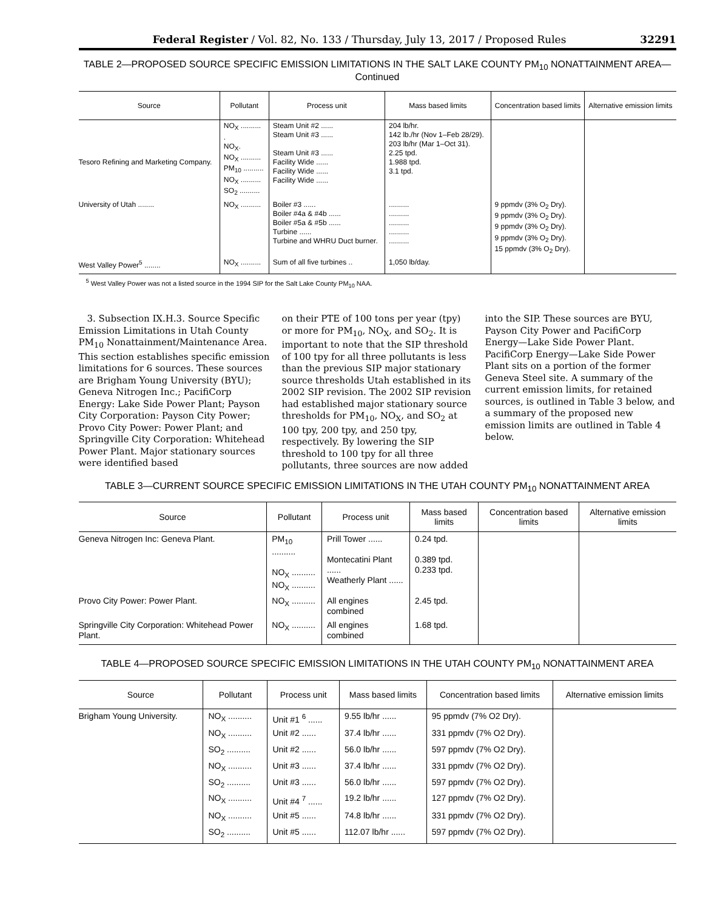Federal Register / Vol. 82, No. 133 / Thursday, July 13, 2017 / Proposed Rules 32291
TABLE 2—PROPOSED SOURCE SPECIFIC EMISSION LIMITATIONS IN THE SALT LAKE COUNTY PM<sub>10</sub> NONATTAINMENT AREA—Continued
| Source | Pollutant | Process unit | Mass based limits | Concentration based limits | Alternative emission limits |
| --- | --- | --- | --- | --- | --- |
| Tesoro Refining and Marketing Company. | NO<sub>X</sub> .......... . NO<sub>X</sub>. NO<sub>X</sub> .......... PM<sub>10</sub> .......... NO<sub>X</sub> .......... SO<sub>2</sub> .......... | Steam Unit #2 ...... Steam Unit #3 ...... Steam Unit #3 ...... Facility Wide ...... Facility Wide ...... Facility Wide ...... | 204 lb/hr. 142 lb./hr (Nov 1–Feb 28/29). 203 lb/hr (Mar 1–Oct 31). 2.25 tpd. 1.988 tpd. 3.1 tpd. | | |
| University of Utah ........ | NO<sub>X</sub> .......... | Boiler #3 ...... Boiler #4a & #4b ...... Boiler #5a & #5b ...... Turbine ...... Turbine and WHRU Duct burner. | .......... .......... .......... .......... .......... | 9 ppmdv (3% O<sub>2</sub> Dry). 9 ppmdv (3% O<sub>2</sub> Dry). 9 ppmdv (3% O<sub>2</sub> Dry). 9 ppmdv (3% O<sub>2</sub> Dry). 15 ppmdv (3% O<sub>2</sub> Dry). | |
| West Valley Power<sup>5</sup> ........ | NO<sub>X</sub> .......... | Sum of all five turbines .. | 1,050 lb/day. | | |
<sup>5</sup> West Valley Power was not a listed source in the 1994 SIP for the Salt Lake County PM<sub>10</sub> NAA.
3. Subsection IX.H.3. Source Specific Emission Limitations in Utah County PM<sub>10</sub> Nonattainment/Maintenance Area. This section establishes specific emission limitations for 6 sources. These sources are Brigham Young University (BYU); Geneva Nitrogen Inc.; PacifiCorp Energy: Lake Side Power Plant; Payson City Corporation: Payson City Power; Provo City Power: Power Plant; and Springville City Corporation: Whitehead Power Plant. Major stationary sources were identified based
on their PTE of 100 tons per year (tpy) or more for PM<sub>10</sub>, NO<sub>X</sub>, and SO<sub>2</sub>. It is important to note that the SIP threshold of 100 tpy for all three pollutants is less than the previous SIP major stationary source thresholds Utah established in its 2002 SIP revision. The 2002 SIP revision had established major stationary source thresholds for PM<sub>10</sub>, NO<sub>X</sub>, and SO<sub>2</sub> at 100 tpy, 200 tpy, and 250 tpy, respectively. By lowering the SIP threshold to 100 tpy for all three pollutants, three sources are now added
into the SIP. These sources are BYU, Payson City Power and PacifiCorp Energy—Lake Side Power Plant. PacifiCorp Energy—Lake Side Power Plant sits on a portion of the former Geneva Steel site. A summary of the current emission limits, for retained sources, is outlined in Table 3 below, and a summary of the proposed new emission limits are outlined in Table 4 below.
TABLE 3—CURRENT SOURCE SPECIFIC EMISSION LIMITATIONS IN THE UTAH COUNTY PM<sub>10</sub> NONATTAINMENT AREA
| Source | Pollutant | Process unit | Mass based limits | Concentration based limits | Alternative emission limits |
| --- | --- | --- | --- | --- | --- |
| Geneva Nitrogen Inc: Geneva Plant. | PM<sub>10</sub> .......... NO<sub>X</sub> .......... NO<sub>X</sub> .......... | Prill Tower ...... Montecatini Plant ...... Weatherly Plant ...... | 0.24 tpd. 0.389 tpd. 0.233 tpd. | | |
| Provo City Power: Power Plant. | NO<sub>X</sub> .......... | All engines combined | 2.45 tpd. | | |
| Springville City Corporation: Whitehead Power Plant. | NO<sub>X</sub> .......... | All engines combined | 1.68 tpd. | | |
TABLE 4—PROPOSED SOURCE SPECIFIC EMISSION LIMITATIONS IN THE UTAH COUNTY PM<sub>10</sub> NONATTAINMENT AREA
| Source | Pollutant | Process unit | Mass based limits | Concentration based limits | Alternative emission limits |
| --- | --- | --- | --- | --- | --- |
| Brigham Young University. | NO<sub>X</sub> .......... | Unit #1 <sup>6</sup> ...... | 9.55 lb/hr ...... | 95 ppmdv (7% O2 Dry). | |
| | NO<sub>X</sub> .......... | Unit #2 ...... | 37.4 lb/hr ...... | 331 ppmdv (7% O2 Dry). | |
| | SO<sub>2</sub> .......... | Unit #2 ...... | 56.0 lb/hr ...... | 597 ppmdv (7% O2 Dry). | |
| | NO<sub>X</sub> .......... | Unit #3 ...... | 37.4 lb/hr ...... | 331 ppmdv (7% O2 Dry). | |
| | SO<sub>2</sub> .......... | Unit #3 ...... | 56.0 lb/hr ...... | 597 ppmdv (7% O2 Dry). | |
| | NO<sub>X</sub> .......... | Unit #4 <sup>7</sup> ...... | 19.2 lb/hr ...... | 127 ppmdv (7% O2 Dry). | |
| | NO<sub>X</sub> .......... | Unit #5 ...... | 74.8 lb/hr ...... | 331 ppmdv (7% O2 Dry). | |
| | SO<sub>2</sub> .......... | Unit #5 ...... | 112.07 lb/hr ...... | 597 ppmdv (7% O2 Dry). | |